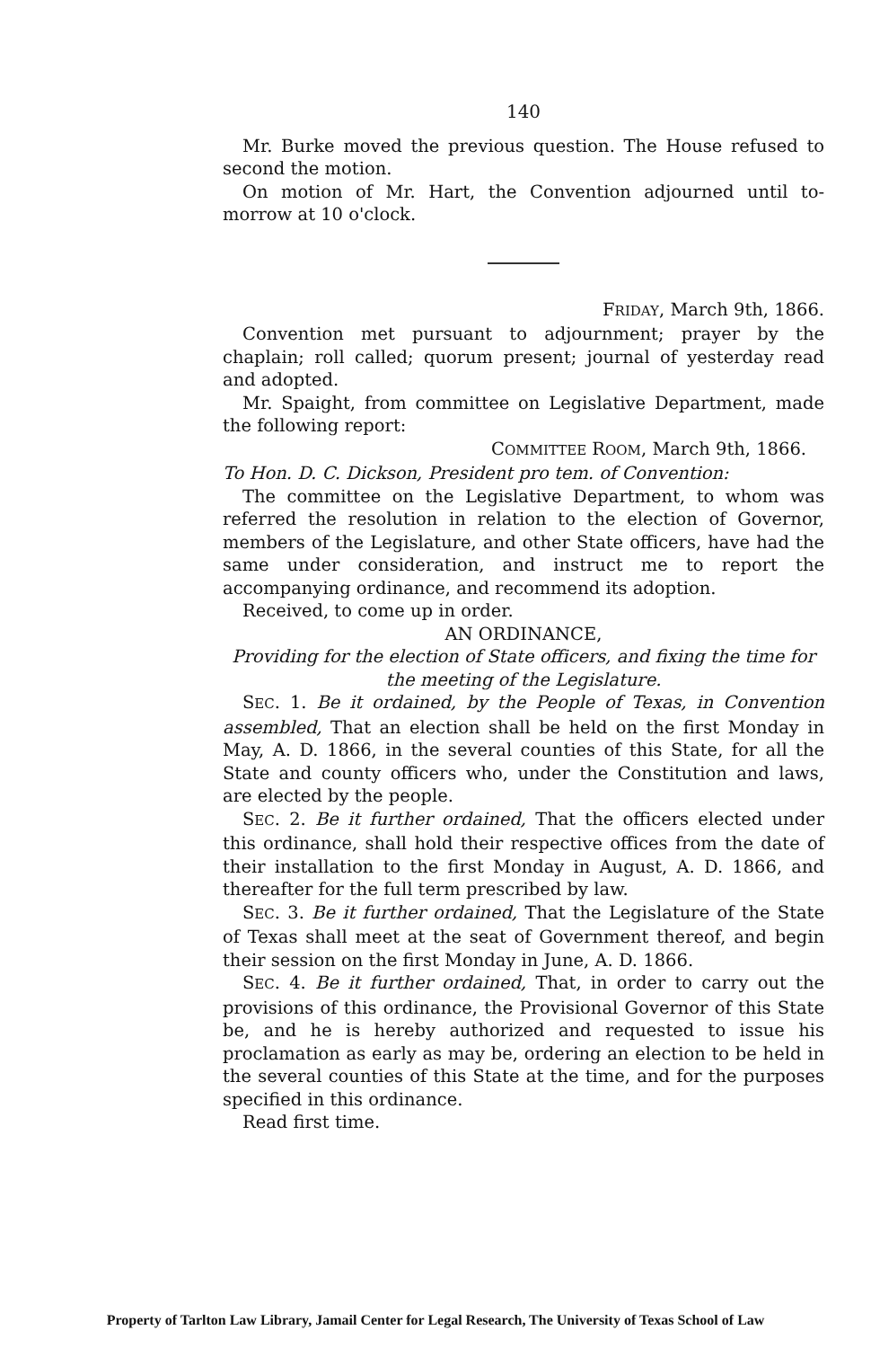140
Mr. Burke moved the previous question. The House refused to second the motion.
On motion of Mr. Hart, the Convention adjourned until to-morrow at 10 o'clock.
FRIDAY, March 9th, 1866.
Convention met pursuant to adjournment; prayer by the chaplain; roll called; quorum present; journal of yesterday read and adopted.
Mr. Spaight, from committee on Legislative Department, made the following report:
COMMITTEE ROOM, March 9th, 1866.
To Hon. D. C. Dickson, President pro tem. of Convention:
The committee on the Legislative Department, to whom was referred the resolution in relation to the election of Governor, members of the Legislature, and other State officers, have had the same under consideration, and instruct me to report the accompanying ordinance, and recommend its adoption.
Received, to come up in order.
AN ORDINANCE,
Providing for the election of State officers, and fixing the time for the meeting of the Legislature.
SEC. 1. Be it ordained, by the People of Texas, in Convention assembled, That an election shall be held on the first Monday in May, A. D. 1866, in the several counties of this State, for all the State and county officers who, under the Constitution and laws, are elected by the people.
SEC. 2. Be it further ordained, That the officers elected under this ordinance, shall hold their respective offices from the date of their installation to the first Monday in August, A. D. 1866, and thereafter for the full term prescribed by law.
SEC. 3. Be it further ordained, That the Legislature of the State of Texas shall meet at the seat of Government thereof, and begin their session on the first Monday in June, A. D. 1866.
SEC. 4. Be it further ordained, That, in order to carry out the provisions of this ordinance, the Provisional Governor of this State be, and he is hereby authorized and requested to issue his proclamation as early as may be, ordering an election to be held in the several counties of this State at the time, and for the purposes specified in this ordinance.
Read first time.
Property of Tarlton Law Library, Jamail Center for Legal Research, The University of Texas School of Law